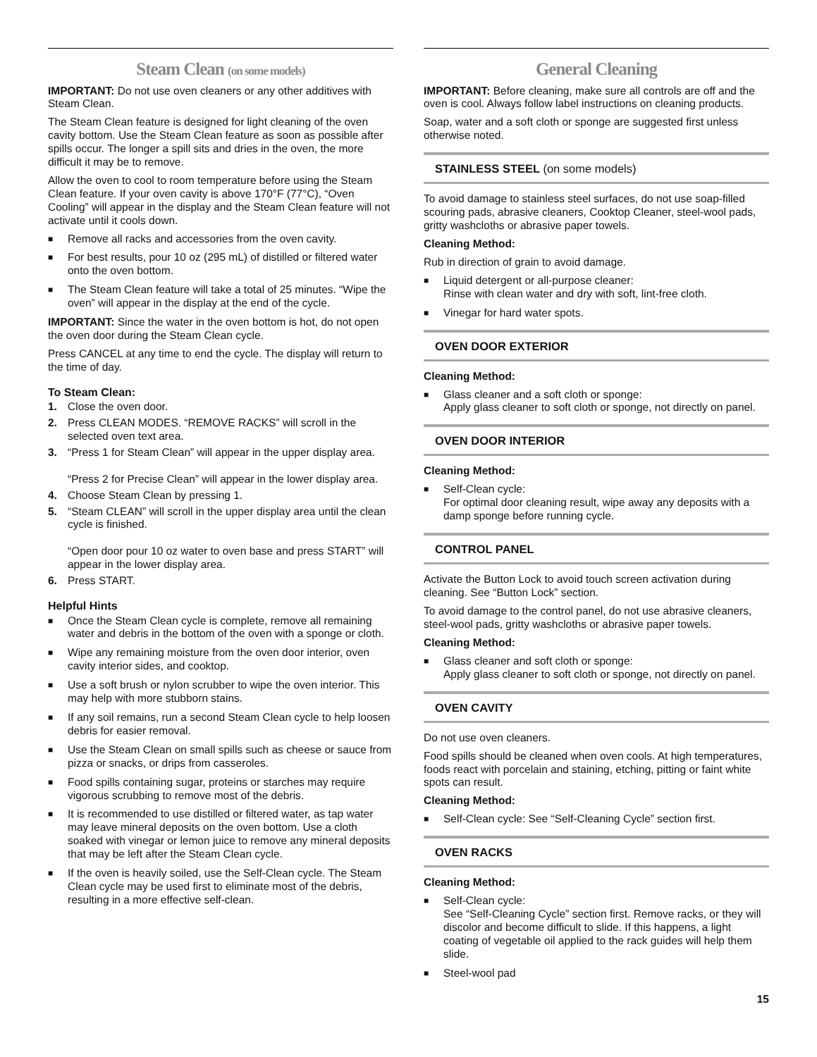Steam Clean (on some models)
IMPORTANT: Do not use oven cleaners or any other additives with Steam Clean.
The Steam Clean feature is designed for light cleaning of the oven cavity bottom. Use the Steam Clean feature as soon as possible after spills occur. The longer a spill sits and dries in the oven, the more difficult it may be to remove.
Allow the oven to cool to room temperature before using the Steam Clean feature. If your oven cavity is above 170°F (77°C), “Oven Cooling” will appear in the display and the Steam Clean feature will not activate until it cools down.
■ Remove all racks and accessories from the oven cavity.
■ For best results, pour 10 oz (295 mL) of distilled or filtered water onto the oven bottom.
■ The Steam Clean feature will take a total of 25 minutes. “Wipe the oven” will appear in the display at the end of the cycle.
IMPORTANT: Since the water in the oven bottom is hot, do not open the oven door during the Steam Clean cycle.
Press CANCEL at any time to end the cycle. The display will return to the time of day.
To Steam Clean:
1. Close the oven door.
2. Press CLEAN MODES. “REMOVE RACKS” will scroll in the selected oven text area.
3. “Press 1 for Steam Clean” will appear in the upper display area.
“Press 2 for Precise Clean” will appear in the lower display area.
4. Choose Steam Clean by pressing 1.
5. “Steam CLEAN” will scroll in the upper display area until the clean cycle is finished.
“Open door pour 10 oz water to oven base and press START” will appear in the lower display area.
6. Press START.
Helpful Hints
■ Once the Steam Clean cycle is complete, remove all remaining water and debris in the bottom of the oven with a sponge or cloth.
■ Wipe any remaining moisture from the oven door interior, oven cavity interior sides, and cooktop.
■ Use a soft brush or nylon scrubber to wipe the oven interior. This may help with more stubborn stains.
■ If any soil remains, run a second Steam Clean cycle to help loosen debris for easier removal.
■ Use the Steam Clean on small spills such as cheese or sauce from pizza or snacks, or drips from casseroles.
■ Food spills containing sugar, proteins or starches may require vigorous scrubbing to remove most of the debris.
■ It is recommended to use distilled or filtered water, as tap water may leave mineral deposits on the oven bottom. Use a cloth soaked with vinegar or lemon juice to remove any mineral deposits that may be left after the Steam Clean cycle.
■ If the oven is heavily soiled, use the Self-Clean cycle. The Steam Clean cycle may be used first to eliminate most of the debris, resulting in a more effective self-clean.
General Cleaning
IMPORTANT: Before cleaning, make sure all controls are off and the oven is cool. Always follow label instructions on cleaning products.
Soap, water and a soft cloth or sponge are suggested first unless otherwise noted.
STAINLESS STEEL (on some models)
To avoid damage to stainless steel surfaces, do not use soap-filled scouring pads, abrasive cleaners, Cooktop Cleaner, steel-wool pads, gritty washcloths or abrasive paper towels.
Cleaning Method:
Rub in direction of grain to avoid damage.
■ Liquid detergent or all-purpose cleaner:
Rinse with clean water and dry with soft, lint-free cloth.
■ Vinegar for hard water spots.
OVEN DOOR EXTERIOR
Cleaning Method:
■ Glass cleaner and a soft cloth or sponge:
Apply glass cleaner to soft cloth or sponge, not directly on panel.
OVEN DOOR INTERIOR
Cleaning Method:
■ Self-Clean cycle:
For optimal door cleaning result, wipe away any deposits with a damp sponge before running cycle.
CONTROL PANEL
Activate the Button Lock to avoid touch screen activation during cleaning. See “Button Lock” section.
To avoid damage to the control panel, do not use abrasive cleaners, steel-wool pads, gritty washcloths or abrasive paper towels.
Cleaning Method:
■ Glass cleaner and soft cloth or sponge:
Apply glass cleaner to soft cloth or sponge, not directly on panel.
OVEN CAVITY
Do not use oven cleaners.
Food spills should be cleaned when oven cools. At high temperatures, foods react with porcelain and staining, etching, pitting or faint white spots can result.
Cleaning Method:
■ Self-Clean cycle: See “Self-Cleaning Cycle” section first.
OVEN RACKS
Cleaning Method:
■ Self-Clean cycle:
See “Self-Cleaning Cycle” section first. Remove racks, or they will discolor and become difficult to slide. If this happens, a light coating of vegetable oil applied to the rack guides will help them slide.
■ Steel-wool pad
15